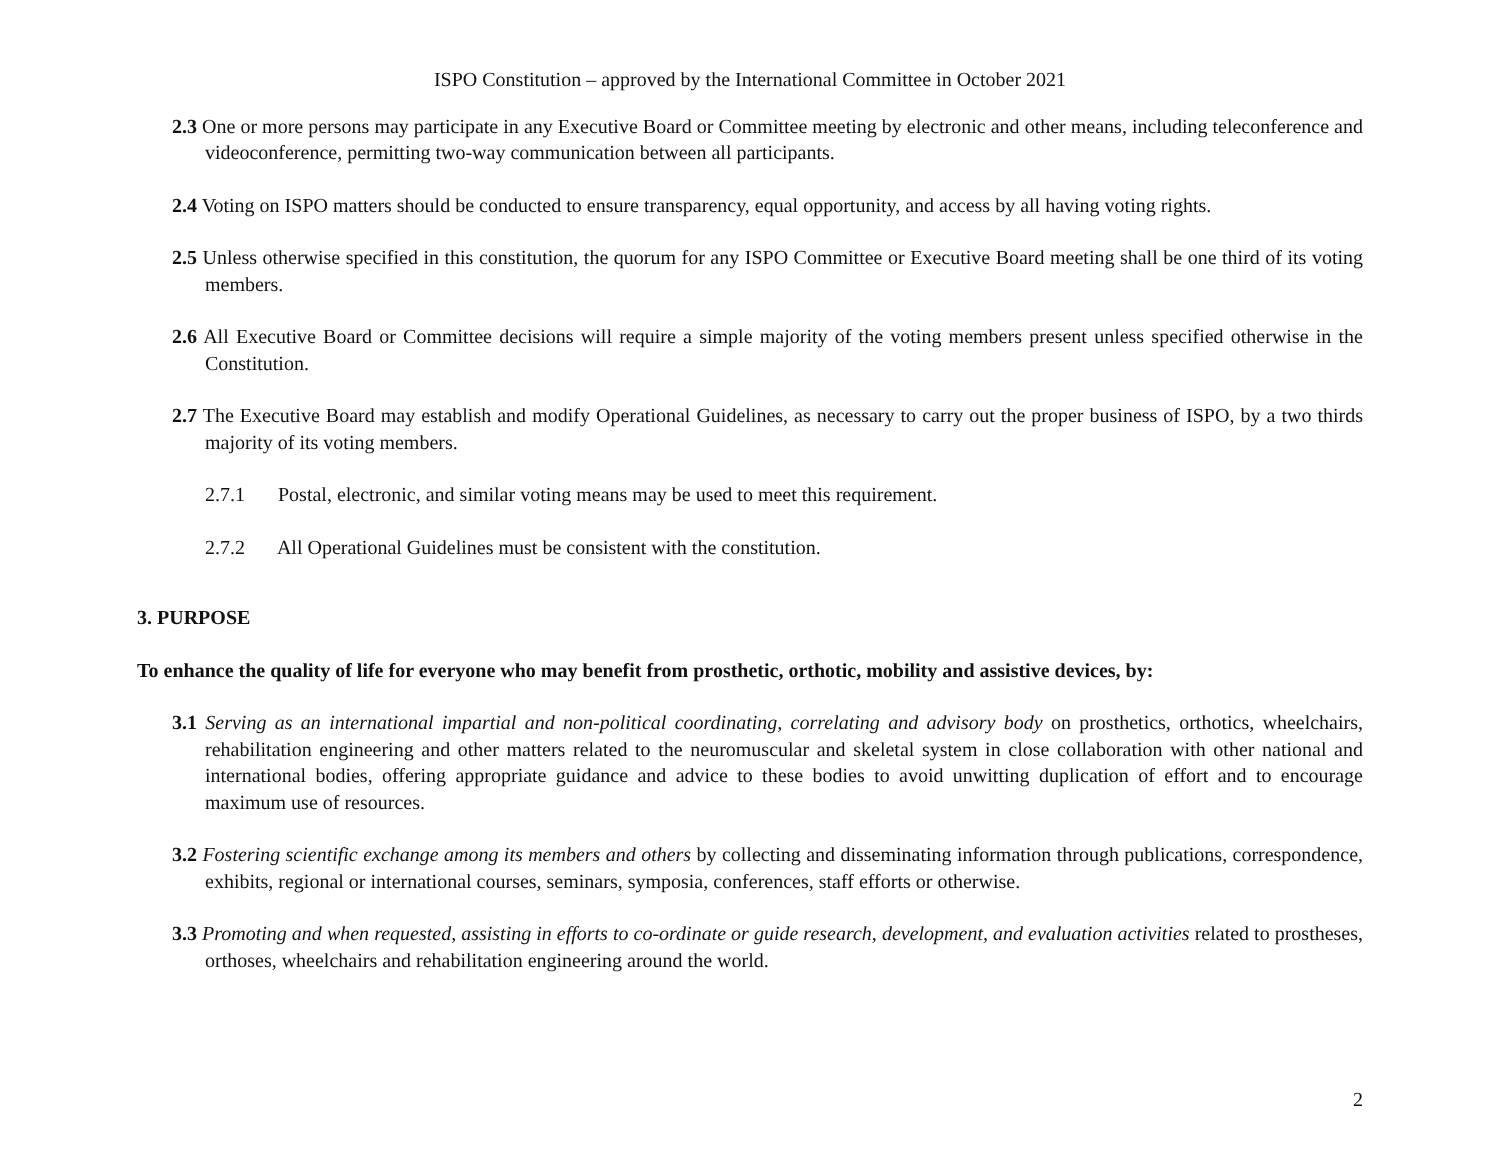ISPO Constitution – approved by the International Committee in October 2021
2.3 One or more persons may participate in any Executive Board or Committee meeting by electronic and other means, including teleconference and videoconference, permitting two-way communication between all participants.
2.4 Voting on ISPO matters should be conducted to ensure transparency, equal opportunity, and access by all having voting rights.
2.5 Unless otherwise specified in this constitution, the quorum for any ISPO Committee or Executive Board meeting shall be one third of its voting members.
2.6 All Executive Board or Committee decisions will require a simple majority of the voting members present unless specified otherwise in the Constitution.
2.7 The Executive Board may establish and modify Operational Guidelines, as necessary to carry out the proper business of ISPO, by a two thirds majority of its voting members.
2.7.1 Postal, electronic, and similar voting means may be used to meet this requirement.
2.7.2 All Operational Guidelines must be consistent with the constitution.
3. PURPOSE
To enhance the quality of life for everyone who may benefit from prosthetic, orthotic, mobility and assistive devices, by:
3.1 Serving as an international impartial and non-political coordinating, correlating and advisory body on prosthetics, orthotics, wheelchairs, rehabilitation engineering and other matters related to the neuromuscular and skeletal system in close collaboration with other national and international bodies, offering appropriate guidance and advice to these bodies to avoid unwitting duplication of effort and to encourage maximum use of resources.
3.2 Fostering scientific exchange among its members and others by collecting and disseminating information through publications, correspondence, exhibits, regional or international courses, seminars, symposia, conferences, staff efforts or otherwise.
3.3 Promoting and when requested, assisting in efforts to co-ordinate or guide research, development, and evaluation activities related to prostheses, orthoses, wheelchairs and rehabilitation engineering around the world.
2